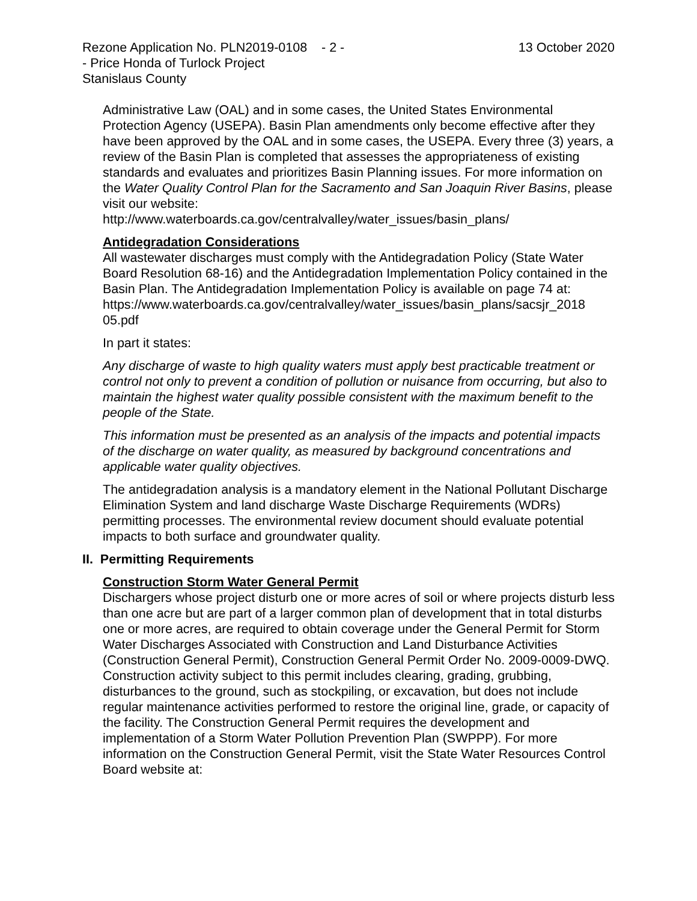Rezone Application No. PLN2019-0108 - 2 -
- Price Honda of Turlock Project
Stanislaus County
13 October 2020
Administrative Law (OAL) and in some cases, the United States Environmental Protection Agency (USEPA). Basin Plan amendments only become effective after they have been approved by the OAL and in some cases, the USEPA. Every three (3) years, a review of the Basin Plan is completed that assesses the appropriateness of existing standards and evaluates and prioritizes Basin Planning issues. For more information on the Water Quality Control Plan for the Sacramento and San Joaquin River Basins, please visit our website:
http://www.waterboards.ca.gov/centralvalley/water_issues/basin_plans/
Antidegradation Considerations
All wastewater discharges must comply with the Antidegradation Policy (State Water Board Resolution 68-16) and the Antidegradation Implementation Policy contained in the Basin Plan. The Antidegradation Implementation Policy is available on page 74 at:
https://www.waterboards.ca.gov/centralvalley/water_issues/basin_plans/sacsjr_2018 05.pdf
In part it states:
Any discharge of waste to high quality waters must apply best practicable treatment or control not only to prevent a condition of pollution or nuisance from occurring, but also to maintain the highest water quality possible consistent with the maximum benefit to the people of the State.
This information must be presented as an analysis of the impacts and potential impacts of the discharge on water quality, as measured by background concentrations and applicable water quality objectives.
The antidegradation analysis is a mandatory element in the National Pollutant Discharge Elimination System and land discharge Waste Discharge Requirements (WDRs) permitting processes. The environmental review document should evaluate potential impacts to both surface and groundwater quality.
II. Permitting Requirements
Construction Storm Water General Permit
Dischargers whose project disturb one or more acres of soil or where projects disturb less than one acre but are part of a larger common plan of development that in total disturbs one or more acres, are required to obtain coverage under the General Permit for Storm Water Discharges Associated with Construction and Land Disturbance Activities (Construction General Permit), Construction General Permit Order No. 2009-0009-DWQ. Construction activity subject to this permit includes clearing, grading, grubbing, disturbances to the ground, such as stockpiling, or excavation, but does not include regular maintenance activities performed to restore the original line, grade, or capacity of the facility. The Construction General Permit requires the development and implementation of a Storm Water Pollution Prevention Plan (SWPPP). For more information on the Construction General Permit, visit the State Water Resources Control Board website at: